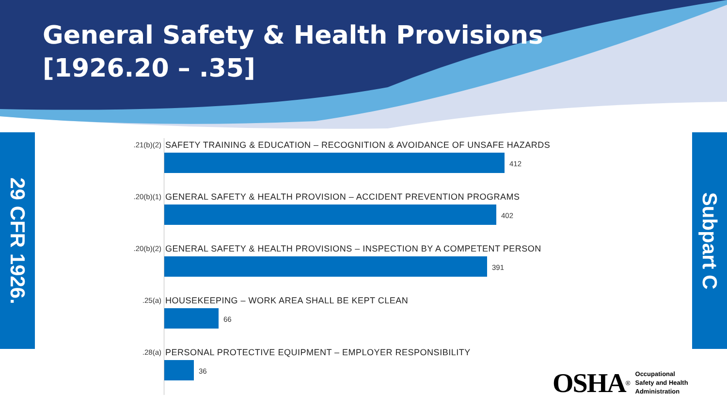General Safety & Health Provisions
[1926.20 – .35]
29 CFR 1926.
Subpart C
.21(b)(2)
SAFETY TRAINING & EDUCATION – RECOGNITION & AVOIDANCE OF UNSAFE HAZARDS
412
.20(b)(1)
GENERAL SAFETY & HEALTH PROVISION – ACCIDENT PREVENTION PROGRAMS
402
.20(b)(2)
GENERAL SAFETY & HEALTH PROVISIONS – INSPECTION BY A COMPETENT PERSON
391
.25(a)
HOUSEKEEPING – WORK AREA SHALL BE KEPT CLEAN
66
.28(a)
PERSONAL PROTECTIVE EQUIPMENT – EMPLOYER RESPONSIBILITY
36
OSHA<sup>®</sup> Occupational
Safety and Health
Administration